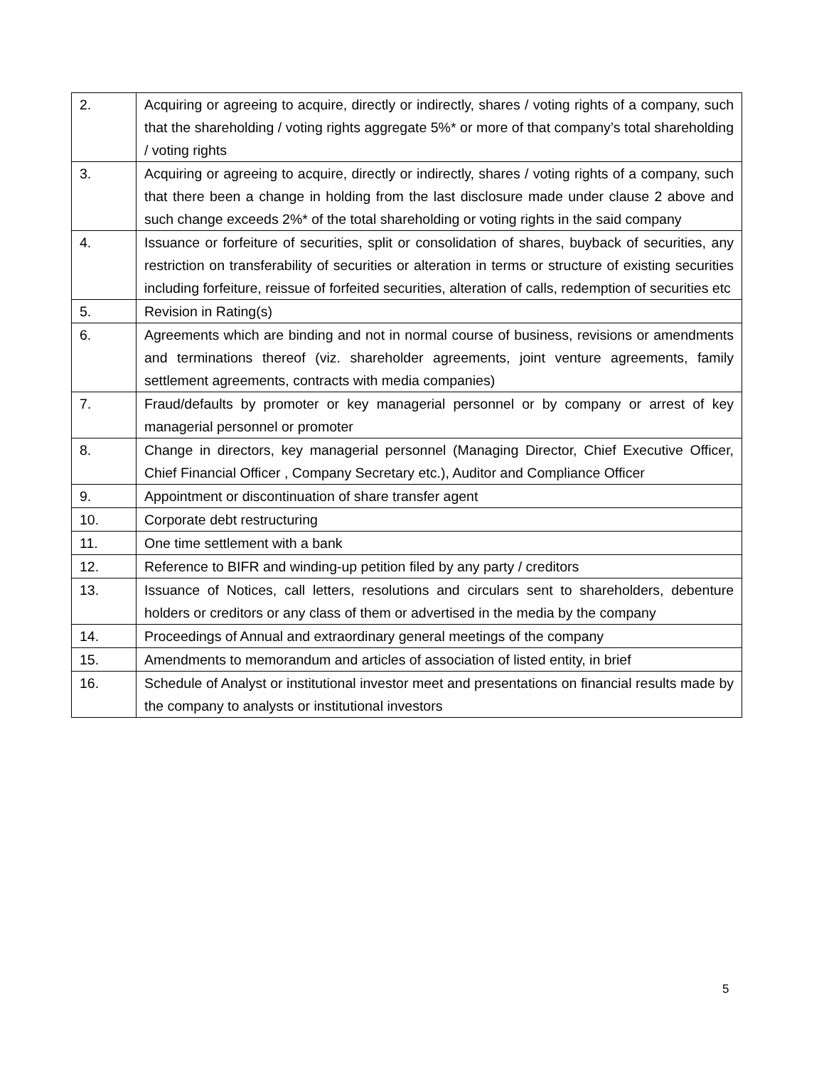| 2. | Acquiring or agreeing to acquire, directly or indirectly, shares / voting rights of a company, such that the shareholding / voting rights aggregate 5%* or more of that company’s total shareholding / voting rights |
| 3. | Acquiring or agreeing to acquire, directly or indirectly, shares / voting rights of a company, such that there been a change in holding from the last disclosure made under clause 2 above and such change exceeds 2%* of the total shareholding or voting rights in the said company |
| 4. | Issuance or forfeiture of securities, split or consolidation of shares, buyback of securities, any restriction on transferability of securities or alteration in terms or structure of existing securities including forfeiture, reissue of forfeited securities, alteration of calls, redemption of securities etc |
| 5. | Revision in Rating(s) |
| 6. | Agreements which are binding and not in normal course of business, revisions or amendments and terminations thereof (viz. shareholder agreements, joint venture agreements, family settlement agreements, contracts with media companies) |
| 7. | Fraud/defaults by promoter or key managerial personnel or by company or arrest of key managerial personnel or promoter |
| 8. | Change in directors, key managerial personnel (Managing Director, Chief Executive Officer, Chief Financial Officer , Company Secretary etc.), Auditor and Compliance Officer |
| 9. | Appointment or discontinuation of share transfer agent |
| 10. | Corporate debt restructuring |
| 11. | One time settlement with a bank |
| 12. | Reference to BIFR and winding-up petition filed by any party / creditors |
| 13. | Issuance of Notices, call letters, resolutions and circulars sent to shareholders, debenture holders or creditors or any class of them or advertised in the media by the company |
| 14. | Proceedings of Annual and extraordinary general meetings of the company |
| 15. | Amendments to memorandum and articles of association of listed entity, in brief |
| 16. | Schedule of Analyst or institutional investor meet and presentations on financial results made by the company to analysts or institutional investors |
5